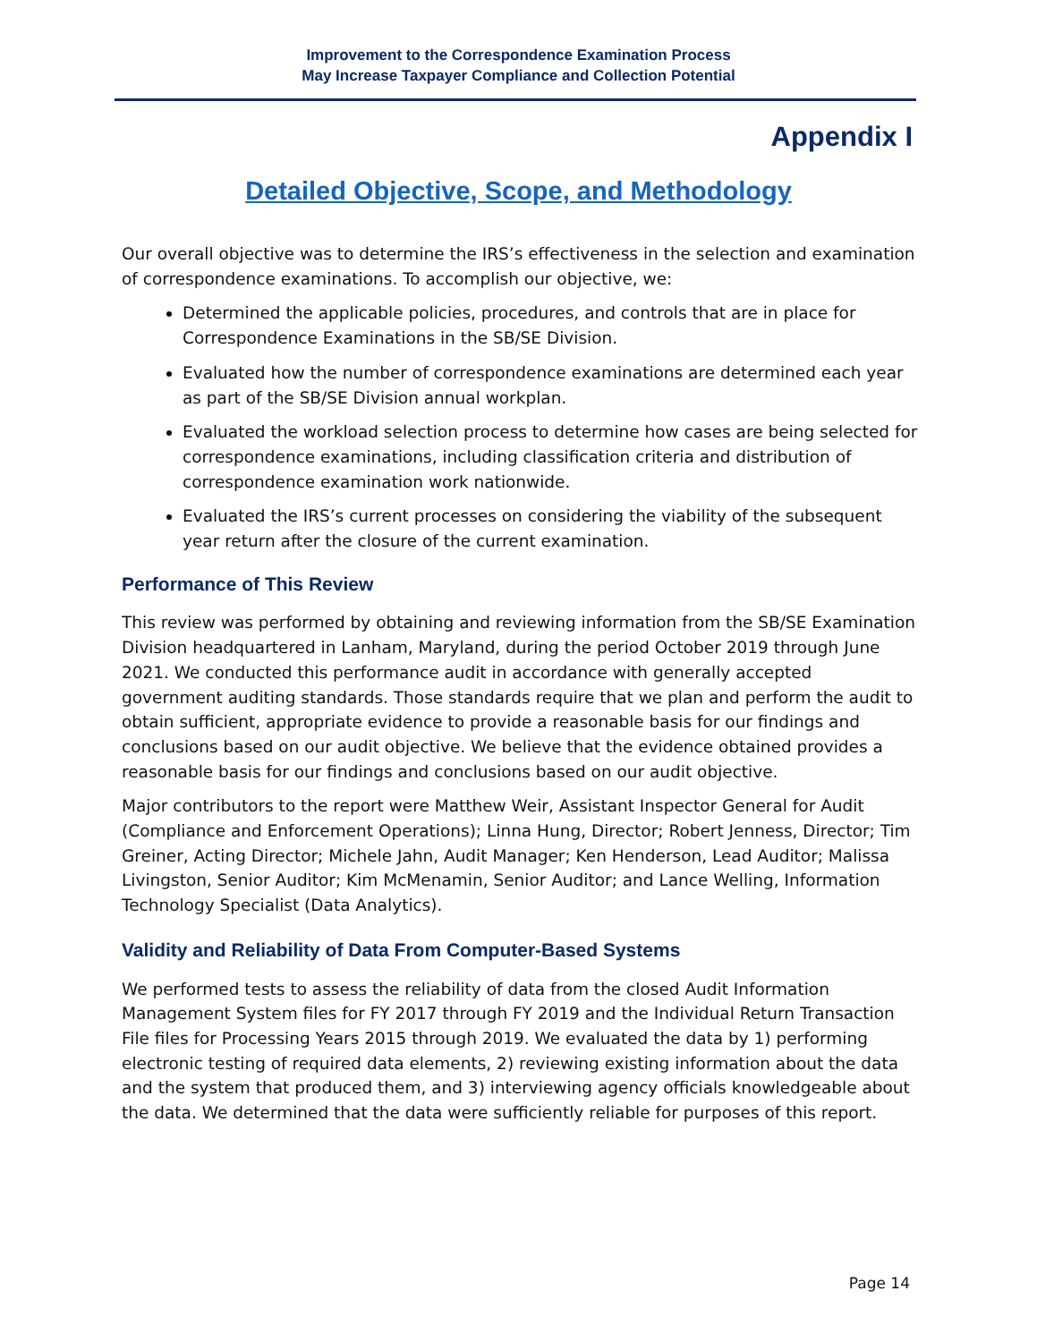Improvement to the Correspondence Examination Process
May Increase Taxpayer Compliance and Collection Potential
Appendix I
Detailed Objective, Scope, and Methodology
Our overall objective was to determine the IRS’s effectiveness in the selection and examination of correspondence examinations. To accomplish our objective, we:
Determined the applicable policies, procedures, and controls that are in place for Correspondence Examinations in the SB/SE Division.
Evaluated how the number of correspondence examinations are determined each year as part of the SB/SE Division annual workplan.
Evaluated the workload selection process to determine how cases are being selected for correspondence examinations, including classification criteria and distribution of correspondence examination work nationwide.
Evaluated the IRS’s current processes on considering the viability of the subsequent year return after the closure of the current examination.
Performance of This Review
This review was performed by obtaining and reviewing information from the SB/SE Examination Division headquartered in Lanham, Maryland, during the period October 2019 through June 2021. We conducted this performance audit in accordance with generally accepted government auditing standards. Those standards require that we plan and perform the audit to obtain sufficient, appropriate evidence to provide a reasonable basis for our findings and conclusions based on our audit objective. We believe that the evidence obtained provides a reasonable basis for our findings and conclusions based on our audit objective.
Major contributors to the report were Matthew Weir, Assistant Inspector General for Audit (Compliance and Enforcement Operations); Linna Hung, Director; Robert Jenness, Director; Tim Greiner, Acting Director; Michele Jahn, Audit Manager; Ken Henderson, Lead Auditor; Malissa Livingston, Senior Auditor; Kim McMenamin, Senior Auditor; and Lance Welling, Information Technology Specialist (Data Analytics).
Validity and Reliability of Data From Computer-Based Systems
We performed tests to assess the reliability of data from the closed Audit Information Management System files for FY 2017 through FY 2019 and the Individual Return Transaction File files for Processing Years 2015 through 2019. We evaluated the data by 1) performing electronic testing of required data elements, 2) reviewing existing information about the data and the system that produced them, and 3) interviewing agency officials knowledgeable about the data. We determined that the data were sufficiently reliable for purposes of this report.
Page 14